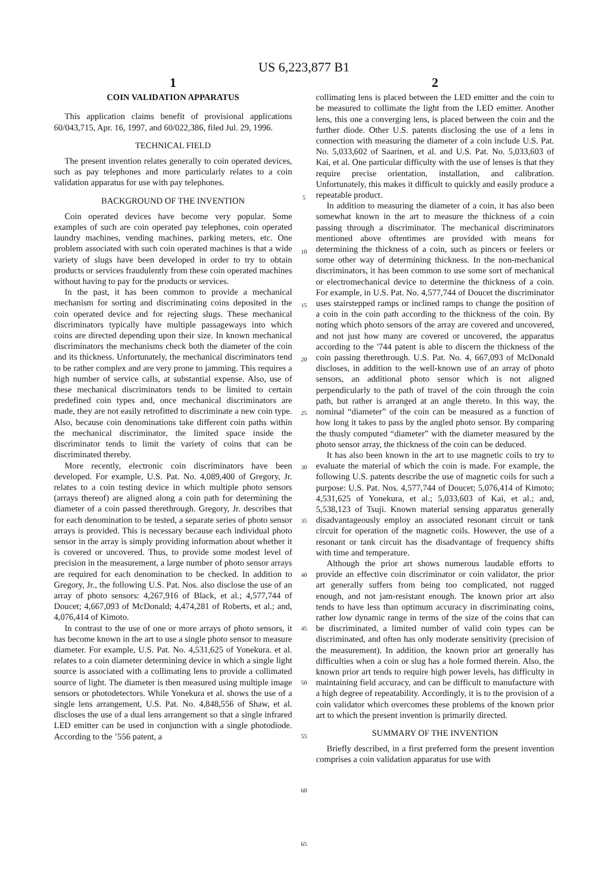US 6,223,877 B1
1
COIN VALIDATION APPARATUS
This application claims benefit of provisional applications 60/043,715, Apr. 16, 1997, and 60/022,386, filed Jul. 29, 1996.
TECHNICAL FIELD
The present invention relates generally to coin operated devices, such as pay telephones and more particularly relates to a coin validation apparatus for use with pay telephones.
BACKGROUND OF THE INVENTION
Coin operated devices have become very popular. Some examples of such are coin operated pay telephones, coin operated laundry machines, vending machines, parking meters, etc. One problem associated with such coin operated machines is that a wide variety of slugs have been developed in order to try to obtain products or services fraudulently from these coin operated machines without having to pay for the products or services.
In the past, it has been common to provide a mechanical mechanism for sorting and discriminating coins deposited in the coin operated device and for rejecting slugs. These mechanical discriminators typically have multiple passageways into which coins are directed depending upon their size. In known mechanical discriminators the mechanisms check both the diameter of the coin and its thickness. Unfortunately, the mechanical discriminators tend to be rather complex and are very prone to jamming. This requires a high number of service calls, at substantial expense. Also, use of these mechanical discriminators tends to be limited to certain predefined coin types and, once mechanical discriminators are made, they are not easily retrofitted to discriminate a new coin type. Also, because coin denominations take different coin paths within the mechanical discriminator, the limited space inside the discriminator tends to limit the variety of coins that can be discriminated thereby.
More recently, electronic coin discriminators have been developed. For example, U.S. Pat. No. 4,089,400 of Gregory, Jr. relates to a coin testing device in which multiple photo sensors (arrays thereof) are aligned along a coin path for determining the diameter of a coin passed therethrough. Gregory, Jr. describes that for each denomination to be tested, a separate series of photo sensor arrays is provided. This is necessary because each individual photo sensor in the array is simply providing information about whether it is covered or uncovered. Thus, to provide some modest level of precision in the measurement, a large number of photo sensor arrays are required for each denomination to be checked. In addition to Gregory, Jr., the following U.S. Pat. Nos. also disclose the use of an array of photo sensors: 4,267,916 of Black, et al.; 4,577,744 of Doucet; 4,667,093 of McDonald; 4,474,281 of Roberts, et al.; and, 4,076,414 of Kimoto.
In contrast to the use of one or more arrays of photo sensors, it has become known in the art to use a single photo sensor to measure diameter. For example, U.S. Pat. No. 4,531,625 of Yonekura. et al. relates to a coin diameter determining device in which a single light source is associated with a collimating lens to provide a collimated source of light. The diameter is then measured using multiple image sensors or photodetectors. While Yonekura et al. shows the use of a single lens arrangement, U.S. Pat. No. 4,848,556 of Shaw, et al. discloses the use of a dual lens arrangement so that a single infrared LED emitter can be used in conjunction with a single photodiode. According to the ’556 patent, a
5
10
15
20
25
30
35
40
45
50
55
60
65
2
collimating lens is placed between the LED emitter and the coin to be measured to collimate the light from the LED emitter. Another lens, this one a converging lens, is placed between the coin and the further diode. Other U.S. patents disclosing the use of a lens in connection with measuring the diameter of a coin include U.S. Pat. No. 5,033,602 of Saarinen, et al. and U.S. Pat. No. 5,033,603 of Kai, et al. One particular difficulty with the use of lenses is that they require precise orientation, installation, and calibration. Unfortunately, this makes it difficult to quickly and easily produce a repeatable product.
In addition to measuring the diameter of a coin, it has also been somewhat known in the art to measure the thickness of a coin passing through a discriminator. The mechanical discriminators mentioned above oftentimes are provided with means for determining the thickness of a coin, such as pincers or feelers or some other way of determining thickness. In the non-mechanical discriminators, it has been common to use some sort of mechanical or electromechanical device to determine the thickness of a coin. For example, in U.S. Pat. No. 4,577,744 of Doucet the discriminator uses stairstepped ramps or inclined ramps to change the position of a coin in the coin path according to the thickness of the coin. By noting which photo sensors of the array are covered and uncovered, and not just how many are covered or uncovered, the apparatus according to the '744 patent is able to discern the thickness of the coin passing therethrough. U.S. Pat. No. 4, 667,093 of McDonald discloses, in addition to the well-known use of an array of photo sensors, an additional photo sensor which is not aligned perpendicularly to the path of travel of the coin through the coin path, but rather is arranged at an angle thereto. In this way, the nominal “diameter” of the coin can be measured as a function of how long it takes to pass by the angled photo sensor. By comparing the thusly computed “diameter” with the diameter measured by the photo sensor array, the thickness of the coin can be deduced.
It has also been known in the art to use magnetic coils to try to evaluate the material of which the coin is made. For example, the following U.S. patents describe the use of magnetic coils for such a purpose: U.S. Pat. Nos. 4,577,744 of Doucet; 5,076,414 of Kimoto; 4,531,625 of Yonekura, et al.; 5,033,603 of Kai, et al.; and, 5,538,123 of Tsuji. Known material sensing apparatus generally disadvantageously employ an associated resonant circuit or tank circuit for operation of the magnetic coils. However, the use of a resonant or tank circuit has the disadvantage of frequency shifts with time and temperature.
Although the prior art shows numerous laudable efforts to provide an effective coin discriminator or coin validator, the prior art generally suffers from being too complicated, not rugged enough, and not jam-resistant enough. The known prior art also tends to have less than optimum accuracy in discriminating coins, rather low dynamic range in terms of the size of the coins that can be discriminated, a limited number of valid coin types can be discriminated, and often has only moderate sensitivity (precision of the measurement). In addition, the known prior art generally has difficulties when a coin or slug has a hole formed therein. Also, the known prior art tends to require high power levels, has difficulty in maintaining field accuracy, and can be difficult to manufacture with a high degree of repeatability. Accordingly, it is to the provision of a coin validator which overcomes these problems of the known prior art to which the present invention is primarily directed.
SUMMARY OF THE INVENTION
Briefly described, in a first preferred form the present invention comprises a coin validation apparatus for use with